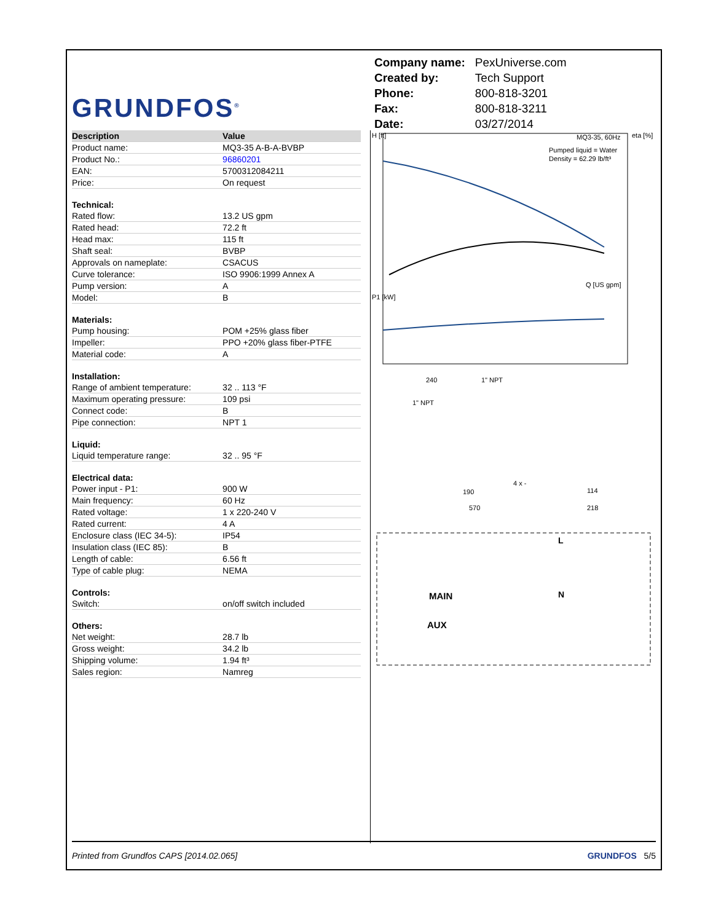GRUNDFOS<sup>®</sup>
| Company name: | PexUniverse.com |
| Created by: | Tech Support |
| Phone: | 800-818-3201 |
| Fax: | 800-818-3211 |
| Date: | 03/27/2014 |
| Description | Value |
| --- | --- |
| Product name: | MQ3-35 A-B-A-BVBP |
| Product No.: | 96860201 |
| EAN: | 5700312084211 |
| Price: | On request |
| Technical: | |
| Rated flow: | 13.2 US gpm |
| Rated head: | 72.2 ft |
| Head max: | 115 ft |
| Shaft seal: | BVBP |
| Approvals on nameplate: | CSACUS |
| Curve tolerance: | ISO 9906:1999 Annex A |
| Pump version: | A |
| Model: | B |
| Materials: | |
| Pump housing: | POM +25% glass fiber |
| Impeller: | PPO +20% glass fiber-PTFE |
| Material code: | A |
| Installation: | |
| Range of ambient temperature: | 32 .. 113 °F |
| Maximum operating pressure: | 109 psi |
| Connect code: | B |
| Pipe connection: | NPT 1 |
| Liquid: | |
| Liquid temperature range: | 32 .. 95 °F |
| Electrical data: | |
| Power input - P1: | 900 W |
| Main frequency: | 60 Hz |
| Rated voltage: | 1 x 220-240 V |
| Rated current: | 4 A |
| Enclosure class (IEC 34-5): | IP54 |
| Insulation class (IEC 85): | B |
| Length of cable: | 6.56 ft |
| Type of cable plug: | NEMA |
| Controls: | |
| Switch: | on/off switch included |
| Others: | |
| Net weight: | 28.7 lb |
| Gross weight: | 34.2 lb |
| Shipping volume: | 1.94 ft³ |
| Sales region: | Namreg |
H [ft]
MQ3-35, 60Hz
eta [%]
Pumped liquid = Water
Density = 62.29 lb/ft³
Q [US gpm]
P1 [kW]
240
1" NPT
1" NPT
190
4 x -
114
570
218
L
MAIN
N
AUX
Printed from Grundfos CAPS [2014.02.065] GRUNDFOS 5/5